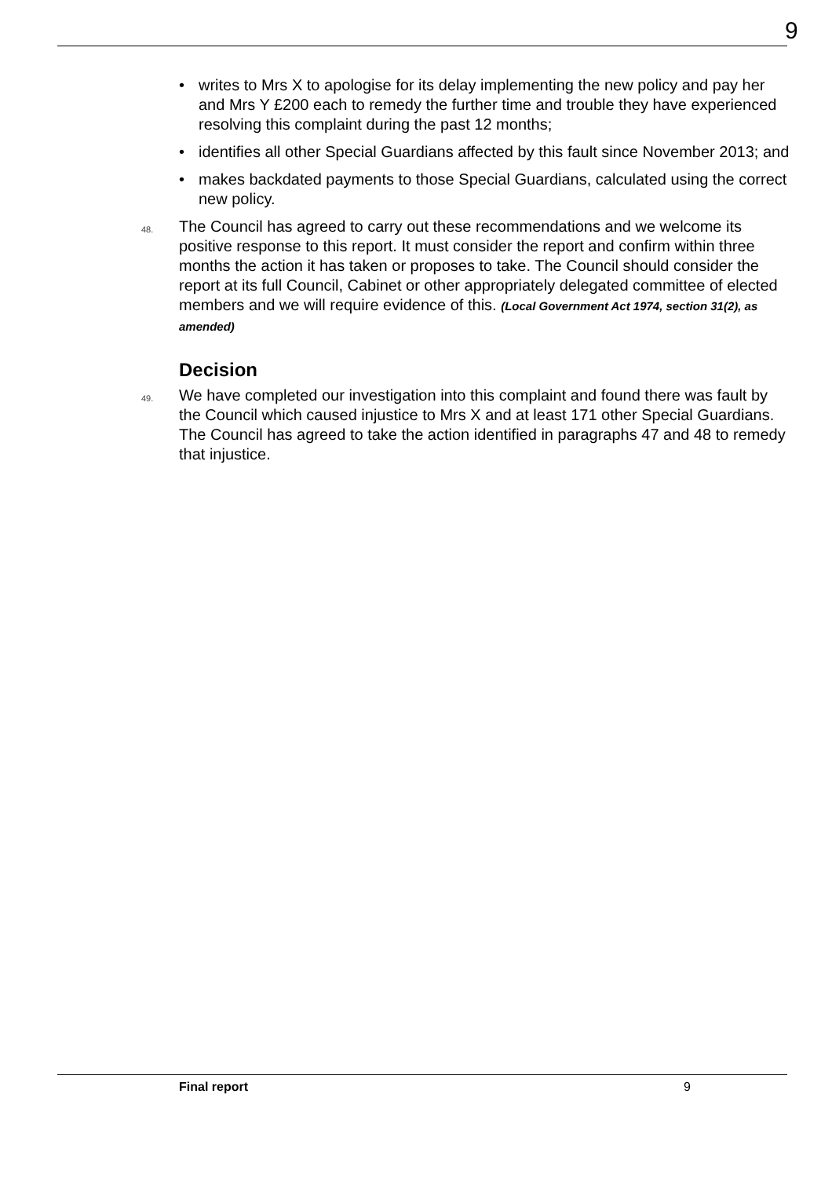9
• writes to Mrs X to apologise for its delay implementing the new policy and pay her and Mrs Y £200 each to remedy the further time and trouble they have experienced resolving this complaint during the past 12 months;
• identifies all other Special Guardians affected by this fault since November 2013; and
• makes backdated payments to those Special Guardians, calculated using the correct new policy.
48.
The Council has agreed to carry out these recommendations and we welcome its positive response to this report. It must consider the report and confirm within three months the action it has taken or proposes to take. The Council should consider the report at its full Council, Cabinet or other appropriately delegated committee of elected members and we will require evidence of this. (Local Government Act 1974, section 31(2), as amended)
Decision
49.
We have completed our investigation into this complaint and found there was fault by the Council which caused injustice to Mrs X and at least 171 other Special Guardians. The Council has agreed to take the action identified in paragraphs 47 and 48 to remedy that injustice.
Final report 9